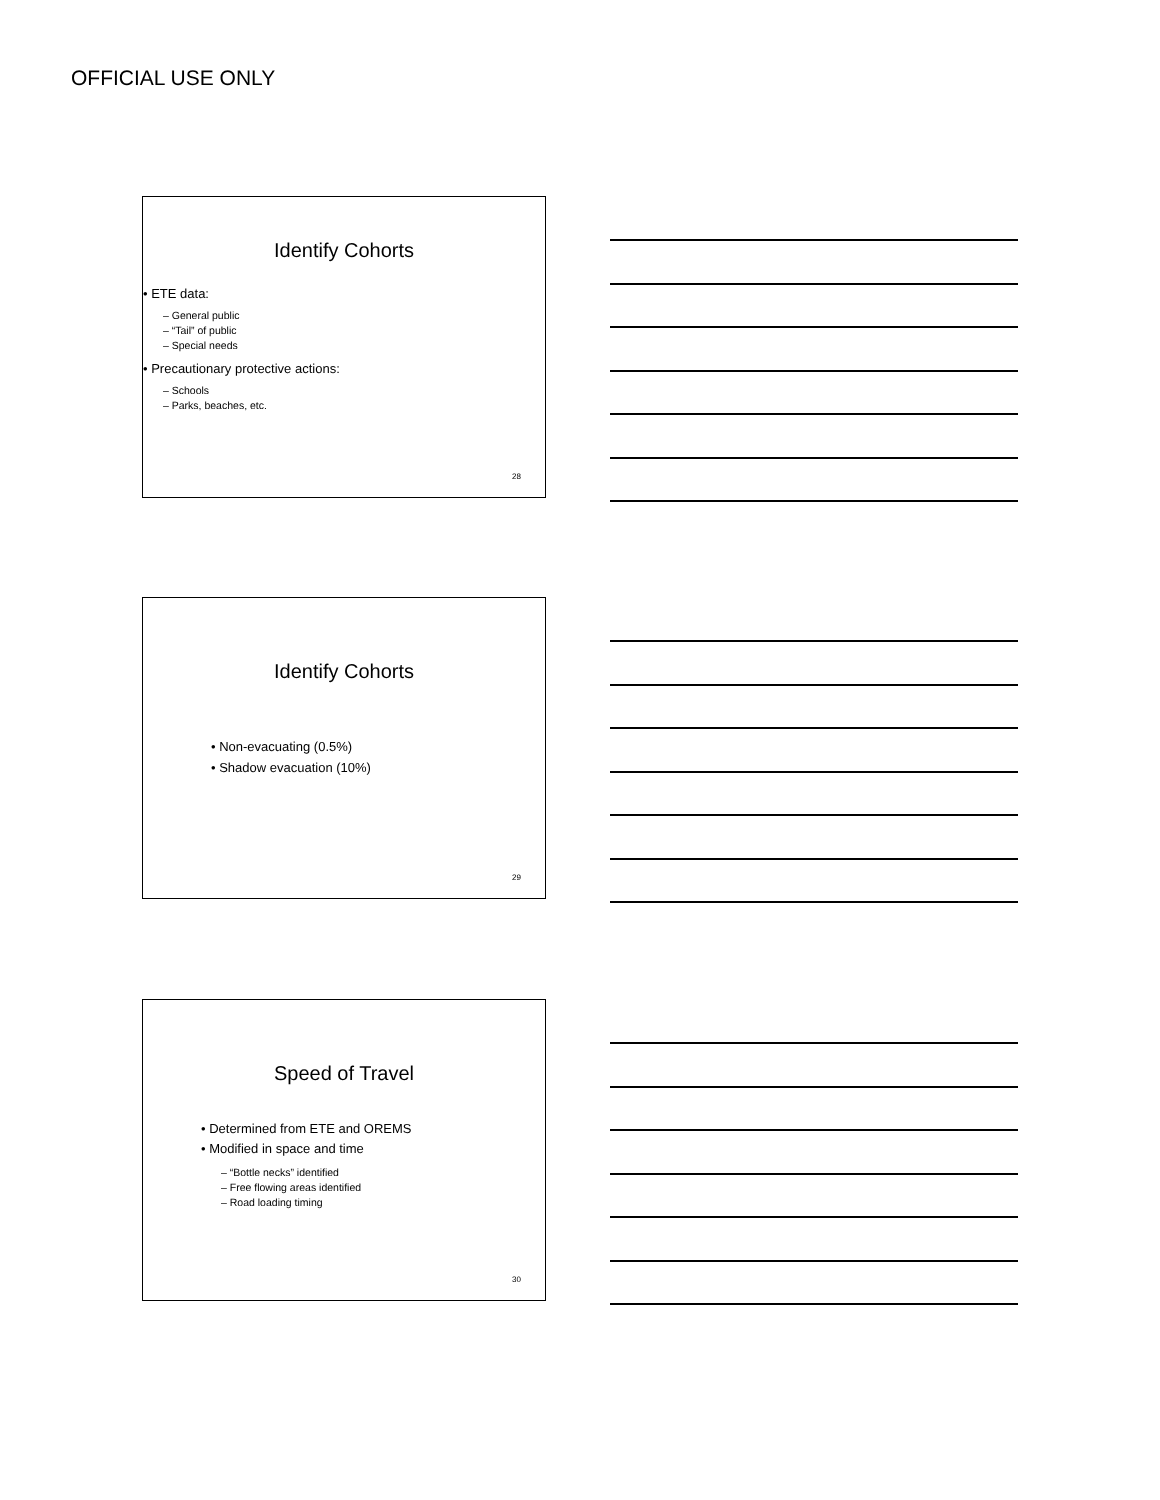OFFICIAL USE ONLY
Identify Cohorts
• ETE data:
– General public
– “Tail” of public
– Special needs
• Precautionary protective actions:
– Schools
– Parks, beaches, etc.
28
Identify Cohorts
• Non-evacuating (0.5%)
• Shadow evacuation (10%)
29
Speed of Travel
• Determined from ETE and OREMS
• Modified in space and time
– “Bottle necks” identified
– Free flowing areas identified
– Road loading timing
30